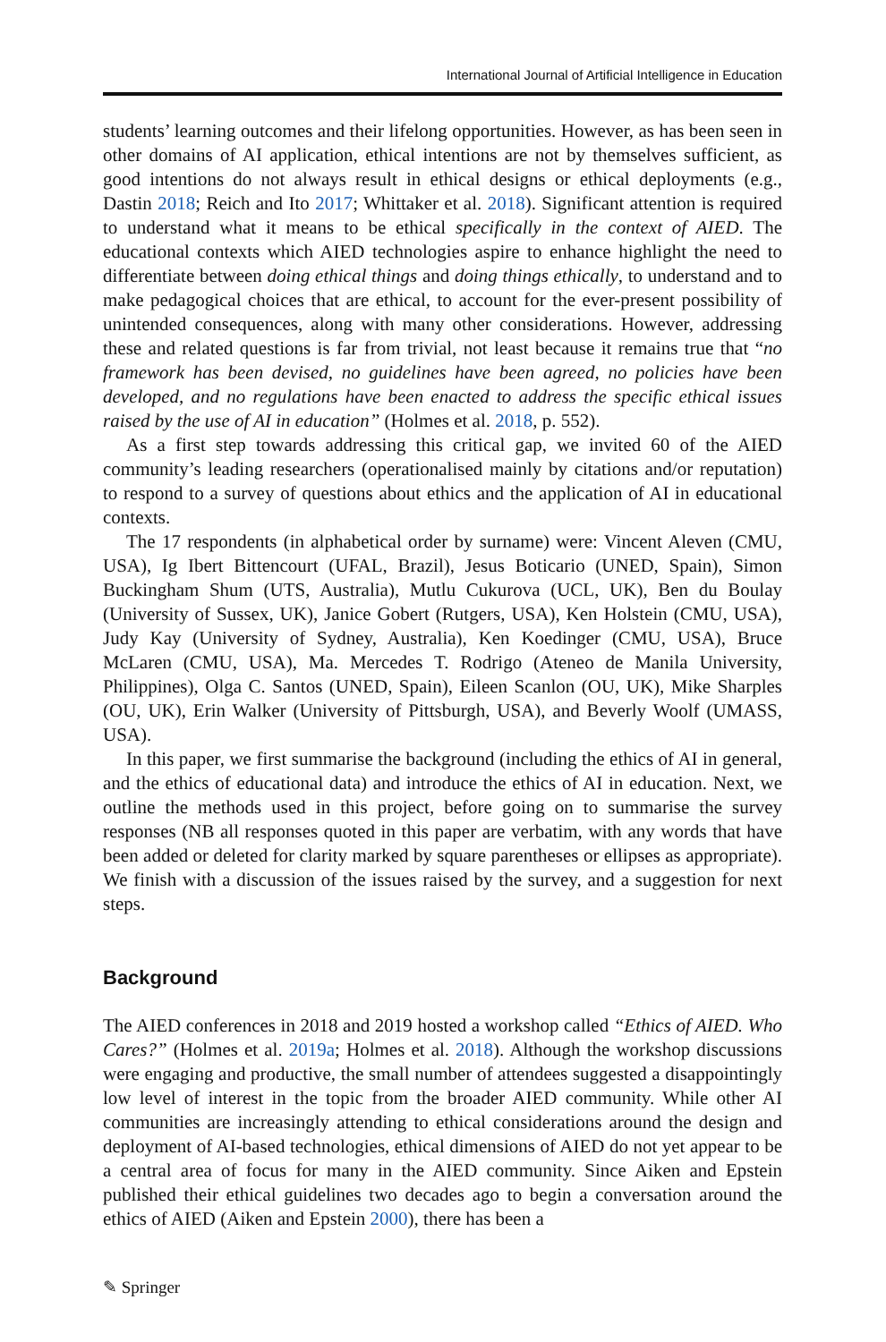International Journal of Artificial Intelligence in Education
students’ learning outcomes and their lifelong opportunities. However, as has been seen in other domains of AI application, ethical intentions are not by themselves sufficient, as good intentions do not always result in ethical designs or ethical deployments (e.g., Dastin 2018; Reich and Ito 2017; Whittaker et al. 2018). Significant attention is required to understand what it means to be ethical specifically in the context of AIED. The educational contexts which AIED technologies aspire to enhance highlight the need to differentiate between doing ethical things and doing things ethically, to understand and to make pedagogical choices that are ethical, to account for the ever-present possibility of unintended consequences, along with many other considerations. However, addressing these and related questions is far from trivial, not least because it remains true that “no framework has been devised, no guidelines have been agreed, no policies have been developed, and no regulations have been enacted to address the specific ethical issues raised by the use of AI in education” (Holmes et al. 2018, p. 552).
As a first step towards addressing this critical gap, we invited 60 of the AIED community’s leading researchers (operationalised mainly by citations and/or reputation) to respond to a survey of questions about ethics and the application of AI in educational contexts.
The 17 respondents (in alphabetical order by surname) were: Vincent Aleven (CMU, USA), Ig Ibert Bittencourt (UFAL, Brazil), Jesus Boticario (UNED, Spain), Simon Buckingham Shum (UTS, Australia), Mutlu Cukurova (UCL, UK), Ben du Boulay (University of Sussex, UK), Janice Gobert (Rutgers, USA), Ken Holstein (CMU, USA), Judy Kay (University of Sydney, Australia), Ken Koedinger (CMU, USA), Bruce McLaren (CMU, USA), Ma. Mercedes T. Rodrigo (Ateneo de Manila University, Philippines), Olga C. Santos (UNED, Spain), Eileen Scanlon (OU, UK), Mike Sharples (OU, UK), Erin Walker (University of Pittsburgh, USA), and Beverly Woolf (UMASS, USA).
In this paper, we first summarise the background (including the ethics of AI in general, and the ethics of educational data) and introduce the ethics of AI in education. Next, we outline the methods used in this project, before going on to summarise the survey responses (NB all responses quoted in this paper are verbatim, with any words that have been added or deleted for clarity marked by square parentheses or ellipses as appropriate). We finish with a discussion of the issues raised by the survey, and a suggestion for next steps.
Background
The AIED conferences in 2018 and 2019 hosted a workshop called “Ethics of AIED. Who Cares?” (Holmes et al. 2019a; Holmes et al. 2018). Although the workshop discussions were engaging and productive, the small number of attendees suggested a disappointingly low level of interest in the topic from the broader AIED community. While other AI communities are increasingly attending to ethical considerations around the design and deployment of AI-based technologies, ethical dimensions of AIED do not yet appear to be a central area of focus for many in the AIED community. Since Aiken and Epstein published their ethical guidelines two decades ago to begin a conversation around the ethics of AIED (Aiken and Epstein 2000), there has been a
✎ Springer